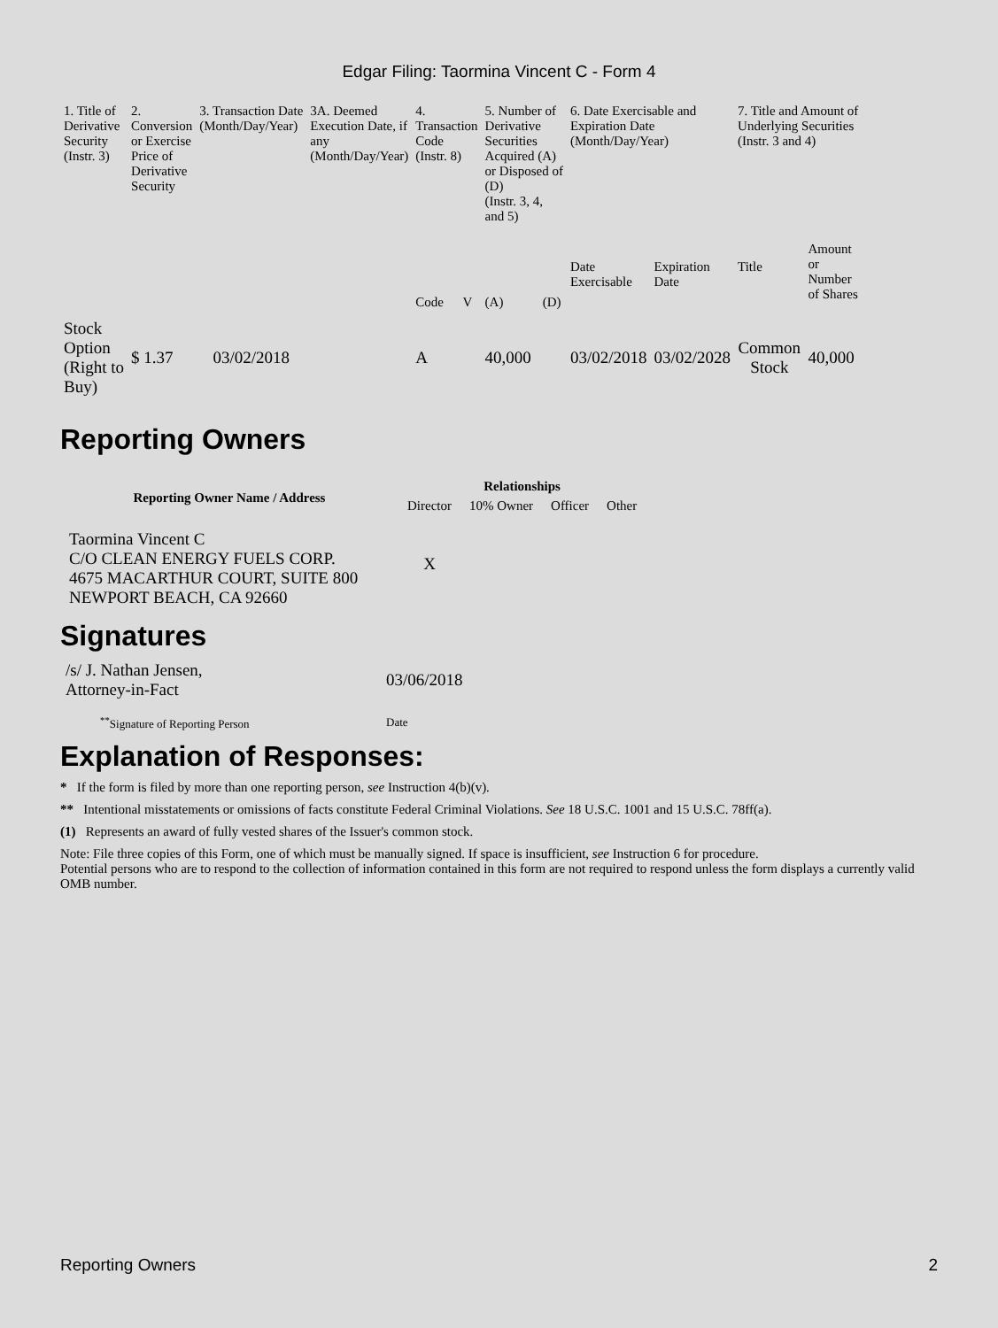Edgar Filing: Taormina Vincent C - Form 4
| 1. Title of Derivative Security (Instr. 3) | 2. Conversion or Exercise Price of Derivative Security | 3. Transaction Date (Month/Day/Year) | 3A. Deemed Execution Date, if any (Month/Day/Year) | 4. Transaction Code (Instr. 8) | | 5. Number of Derivative Securities Acquired (A) or Disposed of (D) (Instr. 3, 4, and 5) | | 6. Date Exercisable and Expiration Date (Month/Day/Year) | | 7. Title and Amount of Underlying Securities (Instr. 3 and 4) | |
| --- | --- | --- | --- | --- | --- | --- | --- | --- | --- | --- | --- |
| | | | | Code | V | (A) | (D) | Date Exercisable | Expiration Date | Title | Amount or Number of Shares |
| Stock Option (Right to Buy) | $ 1.37 | 03/02/2018 | | A | | 40,000 | | 03/02/2018 | 03/02/2028 | Common Stock | 40,000 |
Reporting Owners
| Reporting Owner Name / Address | Relationships | | | |
| --- | --- | --- | --- | --- |
| | Director | 10% Owner | Officer | Other |
| Taormina Vincent C C/O CLEAN ENERGY FUELS CORP. 4675 MACARTHUR COURT, SUITE 800 NEWPORT BEACH, CA 92660 | X | | | |
Signatures
| /s/ J. Nathan Jensen, Attorney-in-Fact | 03/06/2018 |
| <sup>**</sup> Signature of Reporting Person | Date |
Explanation of Responses:
* If the form is filed by more than one reporting person, see Instruction 4(b)(v).
** Intentional misstatements or omissions of facts constitute Federal Criminal Violations. See 18 U.S.C. 1001 and 15 U.S.C. 78ff(a).
(1) Represents an award of fully vested shares of the Issuer's common stock.
Note: File three copies of this Form, one of which must be manually signed. If space is insufficient, see Instruction 6 for procedure.
Potential persons who are to respond to the collection of information contained in this form are not required to respond unless the form displays a currently valid OMB number.
Reporting Owners 2